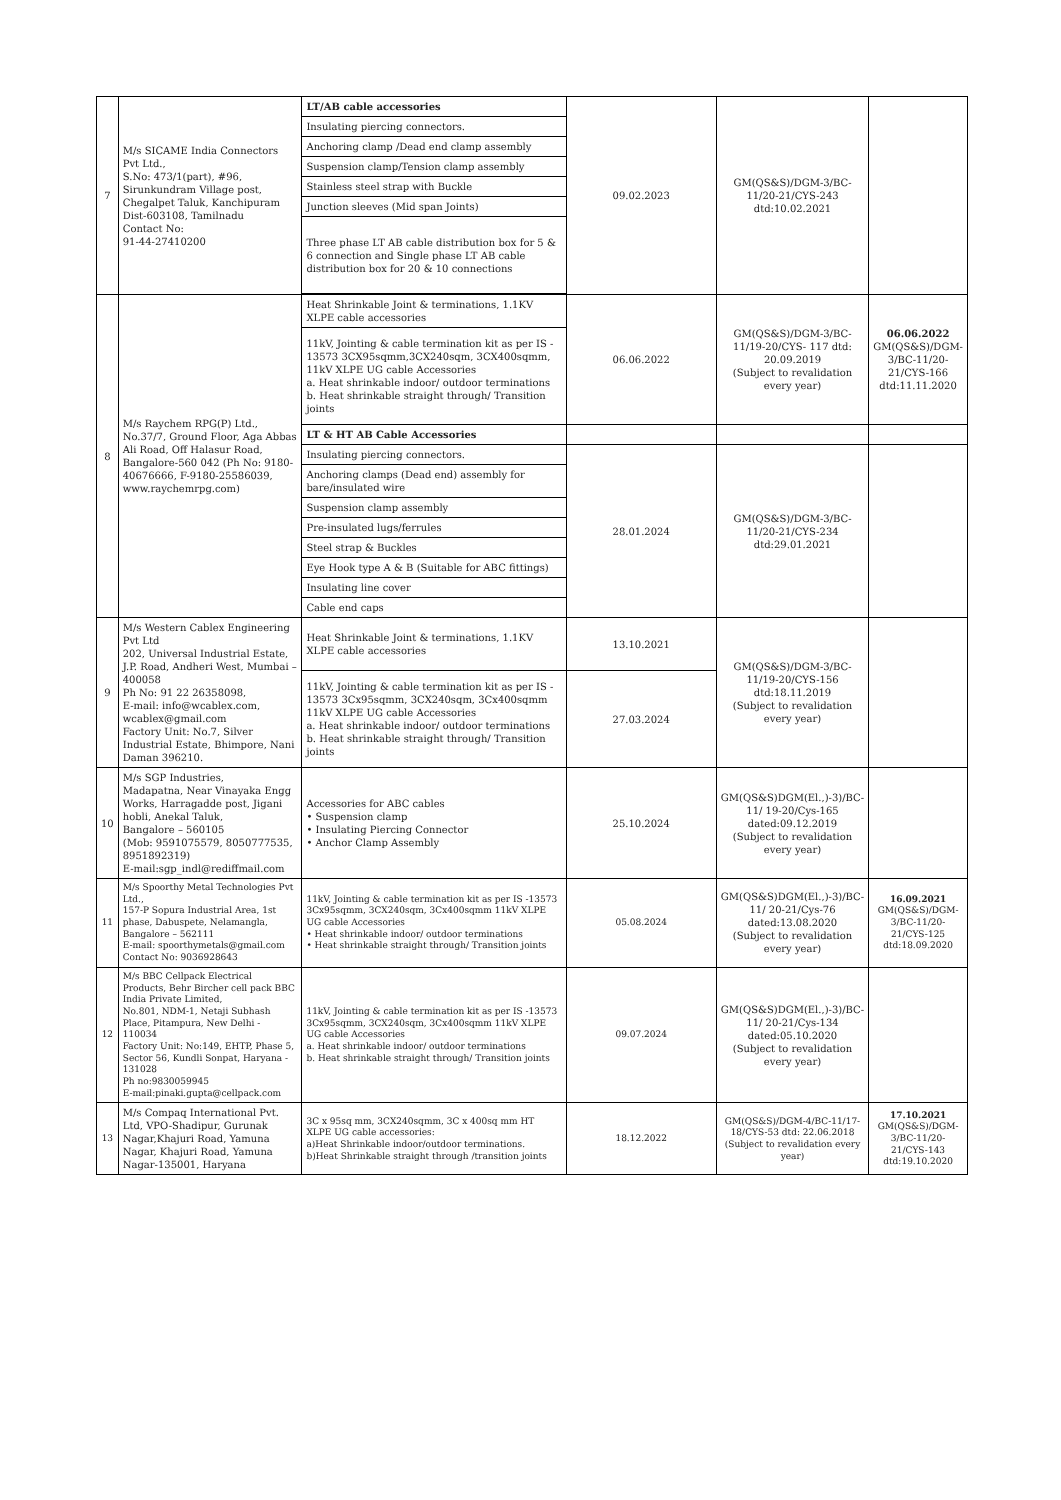| 7 | M/s SICAME India Connectors Pvt Ltd., S.No: 473/1(part), #96, Sirunkundram Village post, Chegalpet Taluk, Kanchipuram Dist-603108, Tamilnadu Contact No: 91-44-27410200 | LT/AB cable accessories | 09.02.2023 | GM(QS&S)/DGM-3/BC-11/20-21/CYS-243 dtd:10.02.2021 | |
| | | Insulating piercing connectors. | | | |
| | | Anchoring clamp /Dead end clamp assembly | | | |
| | | Suspension clamp/Tension clamp assembly | | | |
| | | Stainless steel strap with Buckle | | | |
| | | Junction sleeves (Mid span Joints) | | | |
| | | Three phase LT AB cable distribution box for 5 & 6 connection and Single phase LT AB cable distribution box for 20 & 10 connections | | | |
| 8 | M/s Raychem RPG(P) Ltd., No.37/7, Ground Floor, Aga Abbas Ali Road, Off Halasur Road, Bangalore-560 042 (Ph No: 9180-40676666, F-9180-25586039, www.raychemrpg.com) | Heat Shrinkable Joint & terminations, 1.1KV XLPE cable accessories | 06.06.2022 | GM(QS&S)/DGM-3/BC-11/19-20/CYS- 117 dtd: 20.09.2019 (Subject to revalidation every year) | 06.06.2022 GM(QS&S)/DGM-3/BC-11/20-21/CYS-166 dtd:11.11.2020 |
| | | 11kV, Jointing & cable termination kit as per IS - 13573 3CX95sqmm,3CX240sqm, 3CX400sqmm, 11kV XLPE UG cable Accessories a. Heat shrinkable indoor/ outdoor terminations b. Heat shrinkable straight through/ Transition joints | | | |
| | | LT & HT AB Cable Accessories | | | |
| | | Insulating piercing connectors. | 28.01.2024 | GM(QS&S)/DGM-3/BC-11/20-21/CYS-234 dtd:29.01.2021 | |
| | | Anchoring clamps (Dead end) assembly for bare/insulated wire | | | |
| | | Suspension clamp assembly | | | |
| | | Pre-insulated lugs/ferrules | | | |
| | | Steel strap & Buckles | | | |
| | | Eye Hook type A & B (Suitable for ABC fittings) | | | |
| | | Insulating line cover | | | |
| | | Cable end caps | | | |
| 9 | M/s Western Cablex Engineering Pvt Ltd 202, Universal Industrial Estate, J.P. Road, Andheri West, Mumbai – 400058 Ph No: 91 22 26358098, E-mail: info@wcablex.com, wcablex@gmail.com Factory Unit: No.7, Silver Industrial Estate, Bhimpore, Nani Daman 396210. | Heat Shrinkable Joint & terminations, 1.1KV XLPE cable accessories | 13.10.2021 | GM(QS&S)/DGM-3/BC-11/19-20/CYS-156 dtd:18.11.2019 (Subject to revalidation every year) | |
| | | 11kV, Jointing & cable termination kit as per IS - 13573 3Cx95sqmm, 3CX240sqm, 3Cx400sqmm 11kV XLPE UG cable Accessories a. Heat shrinkable indoor/ outdoor terminations b. Heat shrinkable straight through/ Transition joints | 27.03.2024 | | |
| 10 | M/s SGP Industries, Madapatna, Near Vinayaka Engg Works, Harragadde post, Jigani hobli, Anekal Taluk, Bangalore – 560105 (Mob: 9591075579, 8050777535, 8951892319) E-mail:sgp_indl@rediffmail.com | Accessories for ABC cables • Suspension clamp • Insulating Piercing Connector • Anchor Clamp Assembly | 25.10.2024 | GM(QS&S)DGM(El.,)-3)/BC-11/ 19-20/Cys-165 dated:09.12.2019 (Subject to revalidation every year) | |
| 11 | M/s Spoorthy Metal Technologies Pvt Ltd., 157-P Sopura Industrial Area, 1st phase, Dabuspete, Nelamangla, Bangalore – 562111 E-mail: spoorthymetals@gmail.com Contact No: 9036928643 | 11kV, Jointing & cable termination kit as per IS -13573 3Cx95sqmm, 3CX240sqm, 3Cx400sqmm 11kV XLPE UG cable Accessories • Heat shrinkable indoor/ outdoor terminations • Heat shrinkable straight through/ Transition joints | 05.08.2024 | GM(QS&S)DGM(El.,)-3)/BC-11/ 20-21/Cys-76 dated:13.08.2020 (Subject to revalidation every year) | 16.09.2021 GM(QS&S)/DGM-3/BC-11/20-21/CYS-125 dtd:18.09.2020 |
| 12 | M/s BBC Cellpack Electrical Products, Behr Bircher cell pack BBC India Private Limited, No.801, NDM-1, Netaji Subhash Place, Pitampura, New Delhi - 110034 Factory Unit: No:149, EHTP, Phase 5, Sector 56, Kundli Sonpat, Haryana - 131028 Ph no:9830059945 E-mail:pinaki.gupta@cellpack.com | 11kV, Jointing & cable termination kit as per IS -13573 3Cx95sqmm, 3CX240sqm, 3Cx400sqmm 11kV XLPE UG cable Accessories a. Heat shrinkable indoor/ outdoor terminations b. Heat shrinkable straight through/ Transition joints | 09.07.2024 | GM(QS&S)DGM(El.,)-3)/BC-11/ 20-21/Cys-134 dated:05.10.2020 (Subject to revalidation every year) | |
| 13 | M/s Compaq International Pvt. Ltd, VPO-Shadipur, Gurunak Nagar,Khajuri Road, Yamuna Nagar, Khajuri Road, Yamuna Nagar-135001, Haryana | 3C x 95sq mm, 3CX240sqmm, 3C x 400sq mm HT XLPE UG cable accessories: a)Heat Shrinkable indoor/outdoor terminations. b)Heat Shrinkable straight through /transition joints | 18.12.2022 | GM(QS&S)/DGM-4/BC-11/17-18/CYS-53 dtd: 22.06.2018 (Subject to revalidation every year) | 17.10.2021 GM(QS&S)/DGM-3/BC-11/20-21/CYS-143 dtd:19.10.2020 |